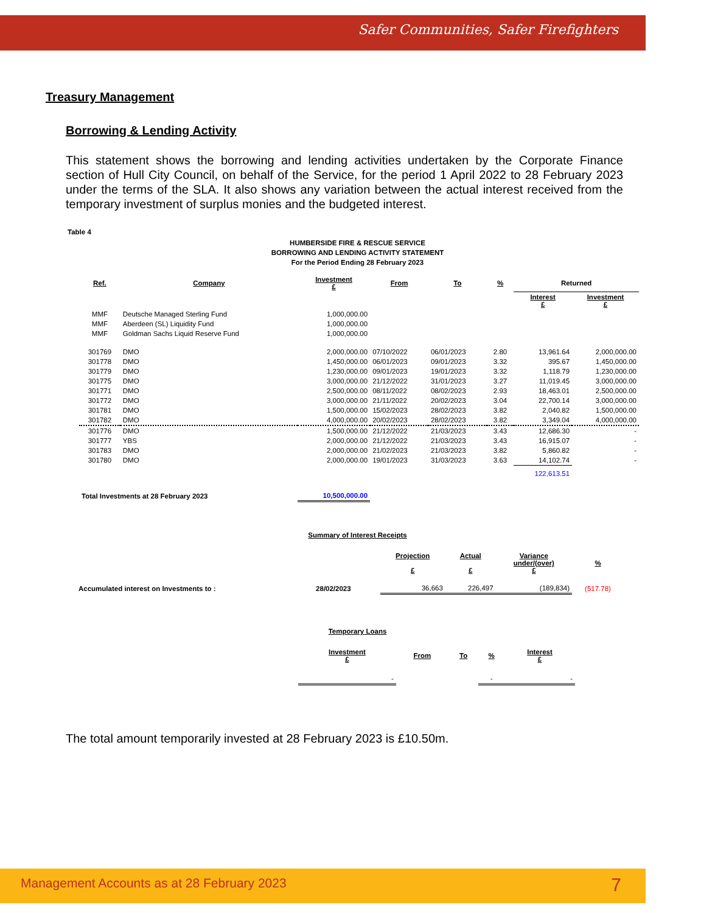Safer Communities, Safer Firefighters
Treasury Management
Borrowing & Lending Activity
This statement shows the borrowing and lending activities undertaken by the Corporate Finance section of Hull City Council, on behalf of the Service, for the period 1 April 2022 to 28 February 2023 under the terms of the SLA. It also shows any variation between the actual interest received from the temporary investment of surplus monies and the budgeted interest.
Table 4
HUMBERSIDE FIRE & RESCUE SERVICE
BORROWING AND LENDING ACTIVITY STATEMENT
For the Period Ending 28 February 2023
| Ref. | Company | Investment £ | From | To | % | Returned | |
| --- | --- | --- | --- | --- | --- | --- | --- |
| | | | | | | Interest £ | Investment £ |
| MMF | Deutsche Managed Sterling Fund | 1,000,000.00 | | | | | |
| MMF | Aberdeen (SL) Liquidity Fund | 1,000,000.00 | | | | | |
| MMF | Goldman Sachs Liquid Reserve Fund | 1,000,000.00 | | | | | |
| 301769 | DMO | 2,000,000.00 | 07/10/2022 | 06/01/2023 | 2.80 | 13,961.64 | 2,000,000.00 |
| 301778 | DMO | 1,450,000.00 | 06/01/2023 | 09/01/2023 | 3.32 | 395.67 | 1,450,000.00 |
| 301779 | DMO | 1,230,000.00 | 09/01/2023 | 19/01/2023 | 3.32 | 1,118.79 | 1,230,000.00 |
| 301775 | DMO | 3,000,000.00 | 21/12/2022 | 31/01/2023 | 3.27 | 11,019.45 | 3,000,000.00 |
| 301771 | DMO | 2,500,000.00 | 08/11/2022 | 08/02/2023 | 2.93 | 18,463.01 | 2,500,000.00 |
| 301772 | DMO | 3,000,000.00 | 21/11/2022 | 20/02/2023 | 3.04 | 22,700.14 | 3,000,000.00 |
| 301781 | DMO | 1,500,000.00 | 15/02/2023 | 28/02/2023 | 3.82 | 2,040.82 | 1,500,000.00 |
| 301782 | DMO | 4,000,000.00 | 20/02/2023 | 28/02/2023 | 3.82 | 3,349.04 | 4,000,000.00 |
| 301776 | DMO | 1,500,000.00 | 21/12/2022 | 21/03/2023 | 3.43 | 12,686.30 | - |
| 301777 | YBS | 2,000,000.00 | 21/12/2022 | 21/03/2023 | 3.43 | 16,915.07 | - |
| 301783 | DMO | 2,000,000.00 | 21/02/2023 | 21/03/2023 | 3.82 | 5,860.82 | - |
| 301780 | DMO | 2,000,000.00 | 19/01/2023 | 31/03/2023 | 3.63 | 14,102.74 | - |
| | | | | | | 122,613.51 | |
| Total Investments at 28 February 2023 | | 10,500,000.00 | | | | | |
Summary of Interest Receipts
| | | Projection £ | Actual £ | Variance under/(over) £ | % |
| Accumulated interest on Investments to : | 28/02/2023 | 36,663 | 226,497 | (189,834) | (517.78) |
Temporary Loans
| Investment £ | From | To | % | Interest £ |
| --- | --- | --- | --- | --- |
| - | | | - | - |
The total amount temporarily invested at 28 February 2023 is £10.50m.
Management Accounts as at 28 February 2023 7